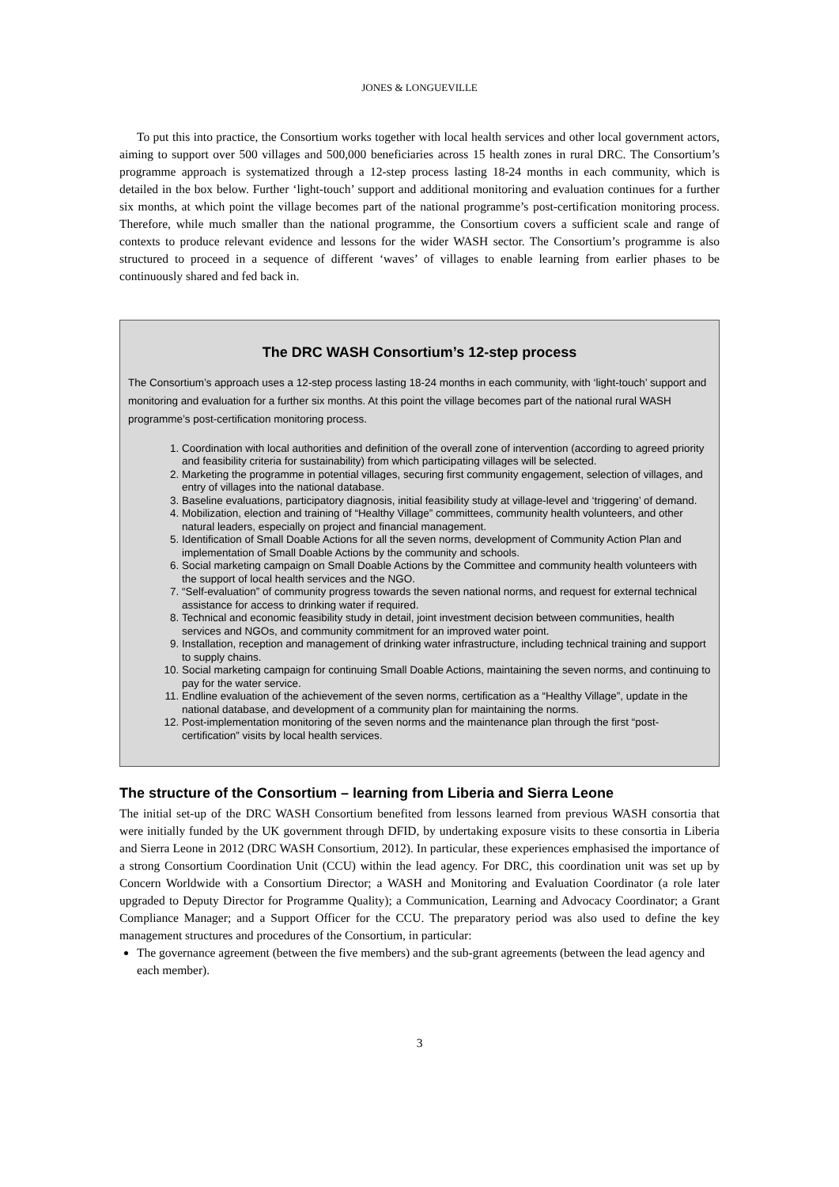JONES & LONGUEVILLE
To put this into practice, the Consortium works together with local health services and other local government actors, aiming to support over 500 villages and 500,000 beneficiaries across 15 health zones in rural DRC. The Consortium’s programme approach is systematized through a 12-step process lasting 18-24 months in each community, which is detailed in the box below. Further ‘light-touch’ support and additional monitoring and evaluation continues for a further six months, at which point the village becomes part of the national programme’s post-certification monitoring process. Therefore, while much smaller than the national programme, the Consortium covers a sufficient scale and range of contexts to produce relevant evidence and lessons for the wider WASH sector. The Consortium’s programme is also structured to proceed in a sequence of different ‘waves’ of villages to enable learning from earlier phases to be continuously shared and fed back in.
The DRC WASH Consortium’s 12-step process
The Consortium’s approach uses a 12-step process lasting 18-24 months in each community, with ‘light-touch’ support and monitoring and evaluation for a further six months. At this point the village becomes part of the national rural WASH programme’s post-certification monitoring process.
1. Coordination with local authorities and definition of the overall zone of intervention (according to agreed priority and feasibility criteria for sustainability) from which participating villages will be selected.
2. Marketing the programme in potential villages, securing first community engagement, selection of villages, and entry of villages into the national database.
3. Baseline evaluations, participatory diagnosis, initial feasibility study at village-level and ‘triggering’ of demand.
4. Mobilization, election and training of “Healthy Village” committees, community health volunteers, and other natural leaders, especially on project and financial management.
5. Identification of Small Doable Actions for all the seven norms, development of Community Action Plan and implementation of Small Doable Actions by the community and schools.
6. Social marketing campaign on Small Doable Actions by the Committee and community health volunteers with the support of local health services and the NGO.
7. “Self-evaluation” of community progress towards the seven national norms, and request for external technical assistance for access to drinking water if required.
8. Technical and economic feasibility study in detail, joint investment decision between communities, health services and NGOs, and community commitment for an improved water point.
9. Installation, reception and management of drinking water infrastructure, including technical training and support to supply chains.
10. Social marketing campaign for continuing Small Doable Actions, maintaining the seven norms, and continuing to pay for the water service.
11. Endline evaluation of the achievement of the seven norms, certification as a “Healthy Village”, update in the national database, and development of a community plan for maintaining the norms.
12. Post-implementation monitoring of the seven norms and the maintenance plan through the first “post-certification” visits by local health services.
The structure of the Consortium – learning from Liberia and Sierra Leone
The initial set-up of the DRC WASH Consortium benefited from lessons learned from previous WASH consortia that were initially funded by the UK government through DFID, by undertaking exposure visits to these consortia in Liberia and Sierra Leone in 2012 (DRC WASH Consortium, 2012). In particular, these experiences emphasised the importance of a strong Consortium Coordination Unit (CCU) within the lead agency. For DRC, this coordination unit was set up by Concern Worldwide with a Consortium Director; a WASH and Monitoring and Evaluation Coordinator (a role later upgraded to Deputy Director for Programme Quality); a Communication, Learning and Advocacy Coordinator; a Grant Compliance Manager; and a Support Officer for the CCU. The preparatory period was also used to define the key management structures and procedures of the Consortium, in particular:
The governance agreement (between the five members) and the sub-grant agreements (between the lead agency and each member).
3